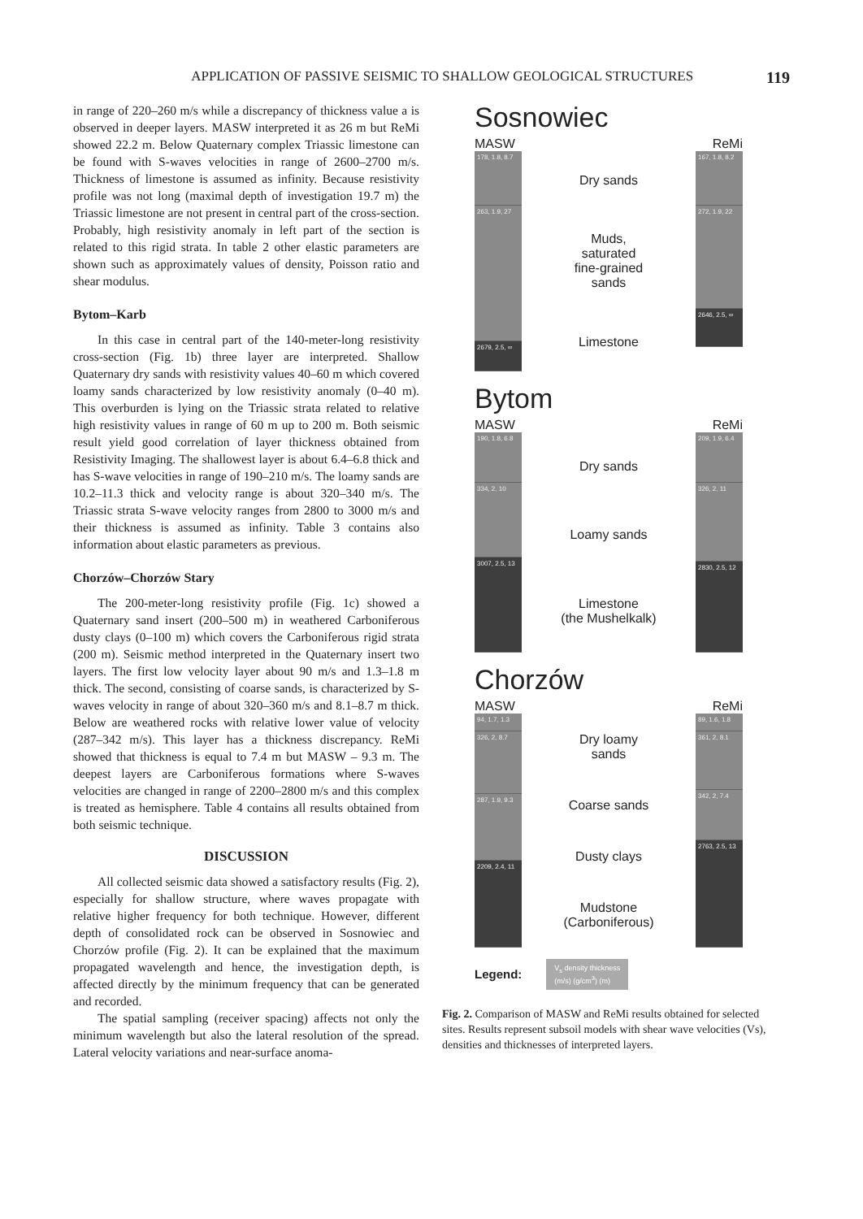APPLICATION OF PASSIVE SEISMIC TO SHALLOW GEOLOGICAL STRUCTURES 119
in range of 220–260 m/s while a discrepancy of thickness value a is observed in deeper layers. MASW interpreted it as 26 m but ReMi showed 22.2 m. Below Quaternary complex Triassic limestone can be found with S-waves velocities in range of 2600–2700 m/s. Thickness of limestone is assumed as infinity. Because resistivity profile was not long (maximal depth of investigation 19.7 m) the Triassic limestone are not present in central part of the cross-section. Probably, high resistivity anomaly in left part of the section is related to this rigid strata. In table 2 other elastic parameters are shown such as approximately values of density, Poisson ratio and shear modulus.
Bytom–Karb
In this case in central part of the 140-meter-long resistivity cross-section (Fig. 1b) three layer are interpreted. Shallow Quaternary dry sands with resistivity values 40–60 m which covered loamy sands characterized by low resistivity anomaly (0–40 m). This overburden is lying on the Triassic strata related to relative high resistivity values in range of 60 m up to 200 m. Both seismic result yield good correlation of layer thickness obtained from Resistivity Imaging. The shallowest layer is about 6.4–6.8 thick and has S-wave velocities in range of 190–210 m/s. The loamy sands are 10.2–11.3 thick and velocity range is about 320–340 m/s. The Triassic strata S-wave velocity ranges from 2800 to 3000 m/s and their thickness is assumed as infinity. Table 3 contains also information about elastic parameters as previous.
Chorzów–Chorzów Stary
The 200-meter-long resistivity profile (Fig. 1c) showed a Quaternary sand insert (200–500 m) in weathered Carboniferous dusty clays (0–100 m) which covers the Carboniferous rigid strata (200 m). Seismic method interpreted in the Quaternary insert two layers. The first low velocity layer about 90 m/s and 1.3–1.8 m thick. The second, consisting of coarse sands, is characterized by S-waves velocity in range of about 320–360 m/s and 8.1–8.7 m thick. Below are weathered rocks with relative lower value of velocity (287–342 m/s). This layer has a thickness discrepancy. ReMi showed that thickness is equal to 7.4 m but MASW – 9.3 m. The deepest layers are Carboniferous formations where S-waves velocities are changed in range of 2200–2800 m/s and this complex is treated as hemisphere. Table 4 contains all results obtained from both seismic technique.
DISCUSSION
All collected seismic data showed a satisfactory results (Fig. 2), especially for shallow structure, where waves propagate with relative higher frequency for both technique. However, different depth of consolidated rock can be observed in Sosnowiec and Chorzów profile (Fig. 2). It can be explained that the maximum propagated wavelength and hence, the investigation depth, is affected directly by the minimum frequency that can be generated and recorded.
The spatial sampling (receiver spacing) affects not only the minimum wavelength but also the lateral resolution of the spread. Lateral velocity variations and near-surface anoma-
Sosnowiec
MASW ReMi
178, 1.8, 8.7
263, 1.9, 27
2679, 2.5, ∞
Dry sands
Muds,
saturated
fine-grained
sands
Limestone
167, 1.8, 8.2
272, 1.9, 22
2646, 2.5, ∞
Bytom
MASW ReMi
190, 1.8, 6.8
334, 2, 10
3007, 2.5, 13
Dry sands
Loamy sands
Limestone
(the Mushelkalk)
209, 1.9, 6.4
326, 2, 11
2830, 2.5, 12
Chorzów
MASW ReMi
94, 1.7, 1.3
326, 2, 8.7
287, 1.9, 9.3
2209, 2.4, 11
Dry loamy
sands
Coarse sands
Dusty clays
Mudstone
(Carboniferous)
89, 1.6, 1.8
361, 2, 8.1
342, 2, 7.4
2763, 2.5, 13
Legend: V<sub>s</sub> density thickness
(m/s) (g/cm<sup>3</sup>) (m)
Fig. 2. Comparison of MASW and ReMi results obtained for selected sites. Results represent subsoil models with shear wave velocities (Vs), densities and thicknesses of interpreted layers.